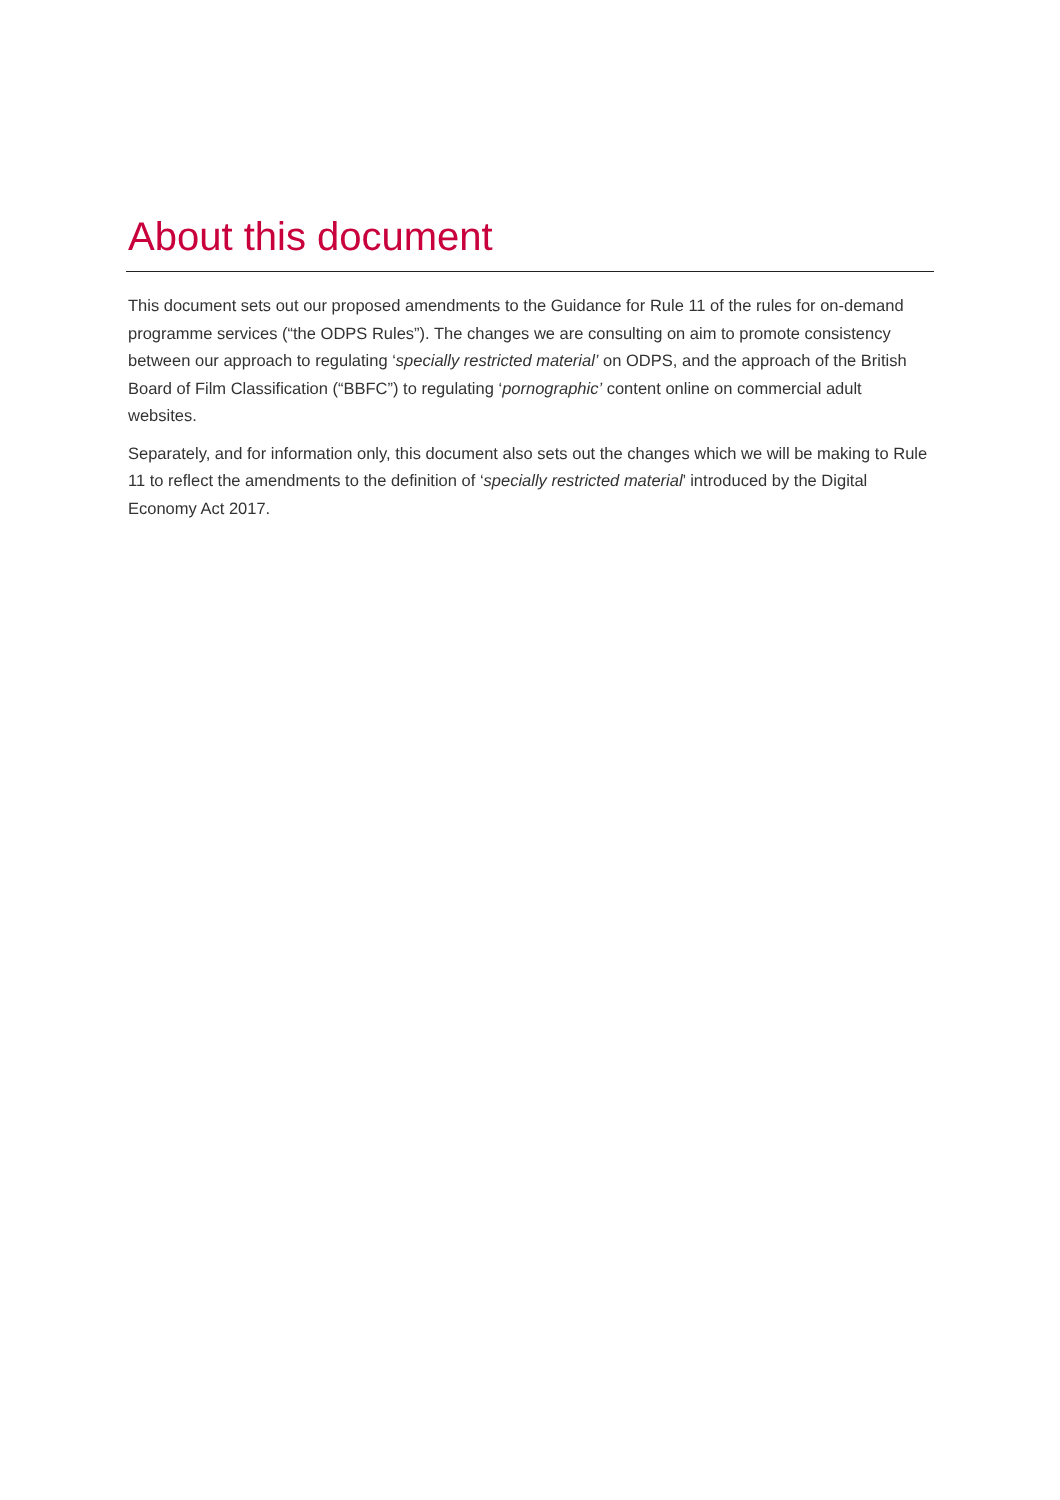About this document
This document sets out our proposed amendments to the Guidance for Rule 11 of the rules for on-demand programme services (“the ODPS Rules”). The changes we are consulting on aim to promote consistency between our approach to regulating ‘specially restricted material’ on ODPS, and the approach of the British Board of Film Classification (“BBFC”) to regulating ‘pornographic’ content online on commercial adult websites.
Separately, and for information only, this document also sets out the changes which we will be making to Rule 11 to reflect the amendments to the definition of ‘specially restricted material’ introduced by the Digital Economy Act 2017.